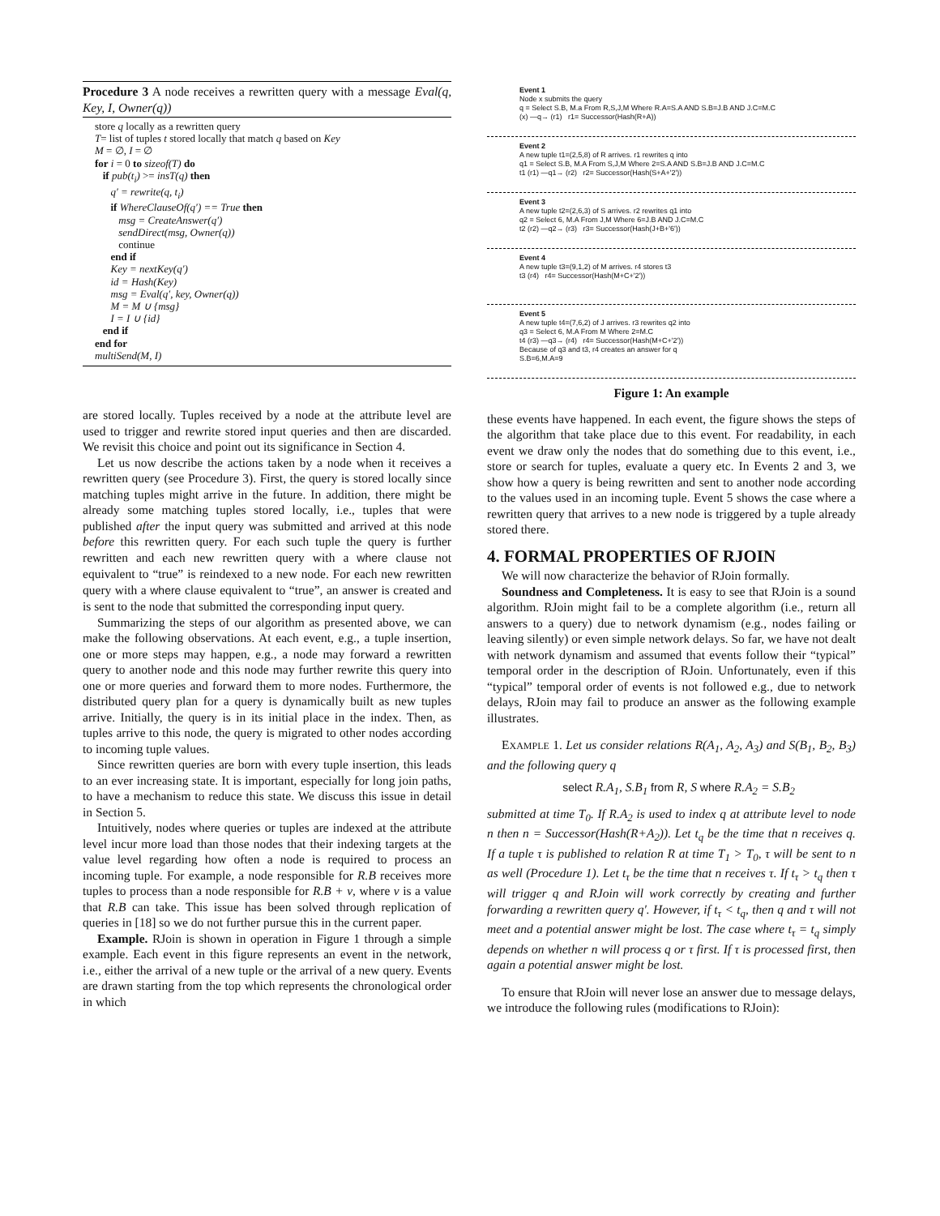Procedure 3 A node receives a rewritten query with a message Eval(q, Key, I, Owner(q))
store q locally as a rewritten query
T= list of tuples t stored locally that match q based on Key
M = ∅, I = ∅
for i = 0 to sizeof(T) do
if pub(t<sub>i</sub>) >= insT(q) then
q′ = rewrite(q, t<sub>i</sub>)
if WhereClauseOf(q′) == True then
msg = CreateAnswer(q′)
sendDirect(msg, Owner(q))
continue
end if
Key = nextKey(q′)
id = Hash(Key)
msg = Eval(q′, key, Owner(q))
M = M ∪ {msg}
I = I ∪ {id}
end if
end for
multiSend(M, I)
are stored locally. Tuples received by a node at the attribute level are used to trigger and rewrite stored input queries and then are discarded. We revisit this choice and point out its significance in Section 4.
Let us now describe the actions taken by a node when it receives a rewritten query (see Procedure 3). First, the query is stored locally since matching tuples might arrive in the future. In addition, there might be already some matching tuples stored locally, i.e., tuples that were published after the input query was submitted and arrived at this node before this rewritten query. For each such tuple the query is further rewritten and each new rewritten query with a where clause not equivalent to “true” is reindexed to a new node. For each new rewritten query with a where clause equivalent to “true”, an answer is created and is sent to the node that submitted the corresponding input query.
Summarizing the steps of our algorithm as presented above, we can make the following observations. At each event, e.g., a tuple insertion, one or more steps may happen, e.g., a node may forward a rewritten query to another node and this node may further rewrite this query into one or more queries and forward them to more nodes. Furthermore, the distributed query plan for a query is dynamically built as new tuples arrive. Initially, the query is in its initial place in the index. Then, as tuples arrive to this node, the query is migrated to other nodes according to incoming tuple values.
Since rewritten queries are born with every tuple insertion, this leads to an ever increasing state. It is important, especially for long join paths, to have a mechanism to reduce this state. We discuss this issue in detail in Section 5.
Intuitively, nodes where queries or tuples are indexed at the attribute level incur more load than those nodes that their indexing targets at the value level regarding how often a node is required to process an incoming tuple. For example, a node responsible for R.B receives more tuples to process than a node responsible for R.B + v, where v is a value that R.B can take. This issue has been solved through replication of queries in [18] so we do not further pursue this in the current paper.
Example. RJoin is shown in operation in Figure 1 through a simple example. Each event in this figure represents an event in the network, i.e., either the arrival of a new tuple or the arrival of a new query. Events are drawn starting from the top which represents the chronological order in which
Event 1
Node x submits the query
q = Select S.B, M.a From R,S,J,M Where R.A=S.A AND S.B=J.B AND J.C=M.C
(x) —q→ (r1) r1= Successor(Hash(R+A))
Event 2
A new tuple t1=(2,5,8) of R arrives. r1 rewrites q into
q1 = Select S.B, M.A From S,J,M Where 2=S.A AND S.B=J.B AND J.C=M.C
t1 (r1) —q1→ (r2) r2= Successor(Hash(S+A+'2'))
Event 3
A new tuple t2=(2,6,3) of S arrives. r2 rewrites q1 into
q2 = Select 6, M.A From J,M Where 6=J.B AND J.C=M.C
t2 (r2) —q2→ (r3) r3= Successor(Hash(J+B+'6'))
Event 4
A new tuple t3=(9,1,2) of M arrives. r4 stores t3
t3 (r4) r4= Successor(Hash(M+C+'2'))
Event 5
A new tuple t4=(7,6,2) of J arrives. r3 rewrites q2 into
q3 = Select 6, M.A From M Where 2=M.C
t4 (r3) —q3→ (r4) r4= Successor(Hash(M+C+'2'))
Because of q3 and t3, r4 creates an answer for q
S.B=6,M.A=9
Figure 1: An example
these events have happened. In each event, the figure shows the steps of the algorithm that take place due to this event. For readability, in each event we draw only the nodes that do something due to this event, i.e., store or search for tuples, evaluate a query etc. In Events 2 and 3, we show how a query is being rewritten and sent to another node according to the values used in an incoming tuple. Event 5 shows the case where a rewritten query that arrives to a new node is triggered by a tuple already stored there.
4. FORMAL PROPERTIES OF RJOIN
We will now characterize the behavior of RJoin formally.
Soundness and Completeness. It is easy to see that RJoin is a sound algorithm. RJoin might fail to be a complete algorithm (i.e., return all answers to a query) due to network dynamism (e.g., nodes failing or leaving silently) or even simple network delays. So far, we have not dealt with network dynamism and assumed that events follow their “typical” temporal order in the description of RJoin. Unfortunately, even if this “typical” temporal order of events is not followed e.g., due to network delays, RJoin may fail to produce an answer as the following example illustrates.
EXAMPLE 1. Let us consider relations R(A<sub>1</sub>, A<sub>2</sub>, A<sub>3</sub>) and S(B<sub>1</sub>, B<sub>2</sub>, B<sub>3</sub>) and the following query q
select R.A<sub>1</sub>, S.B<sub>1</sub> from R, S where R.A<sub>2</sub> = S.B<sub>2</sub>
submitted at time T<sub>0</sub>. If R.A<sub>2</sub> is used to index q at attribute level to node n then n = Successor(Hash(R+A<sub>2</sub>)). Let t<sub>q</sub> be the time that n receives q. If a tuple τ is published to relation R at time T<sub>1</sub> > T<sub>0</sub>, τ will be sent to n as well (Procedure 1). Let t<sub>τ</sub> be the time that n receives τ. If t<sub>τ</sub> > t<sub>q</sub> then τ will trigger q and RJoin will work correctly by creating and further forwarding a rewritten query q′. However, if t<sub>τ</sub> < t<sub>q</sub>, then q and τ will not meet and a potential answer might be lost. The case where t<sub>τ</sub> = t<sub>q</sub> simply depends on whether n will process q or τ first. If τ is processed first, then again a potential answer might be lost.
To ensure that RJoin will never lose an answer due to message delays, we introduce the following rules (modifications to RJoin):